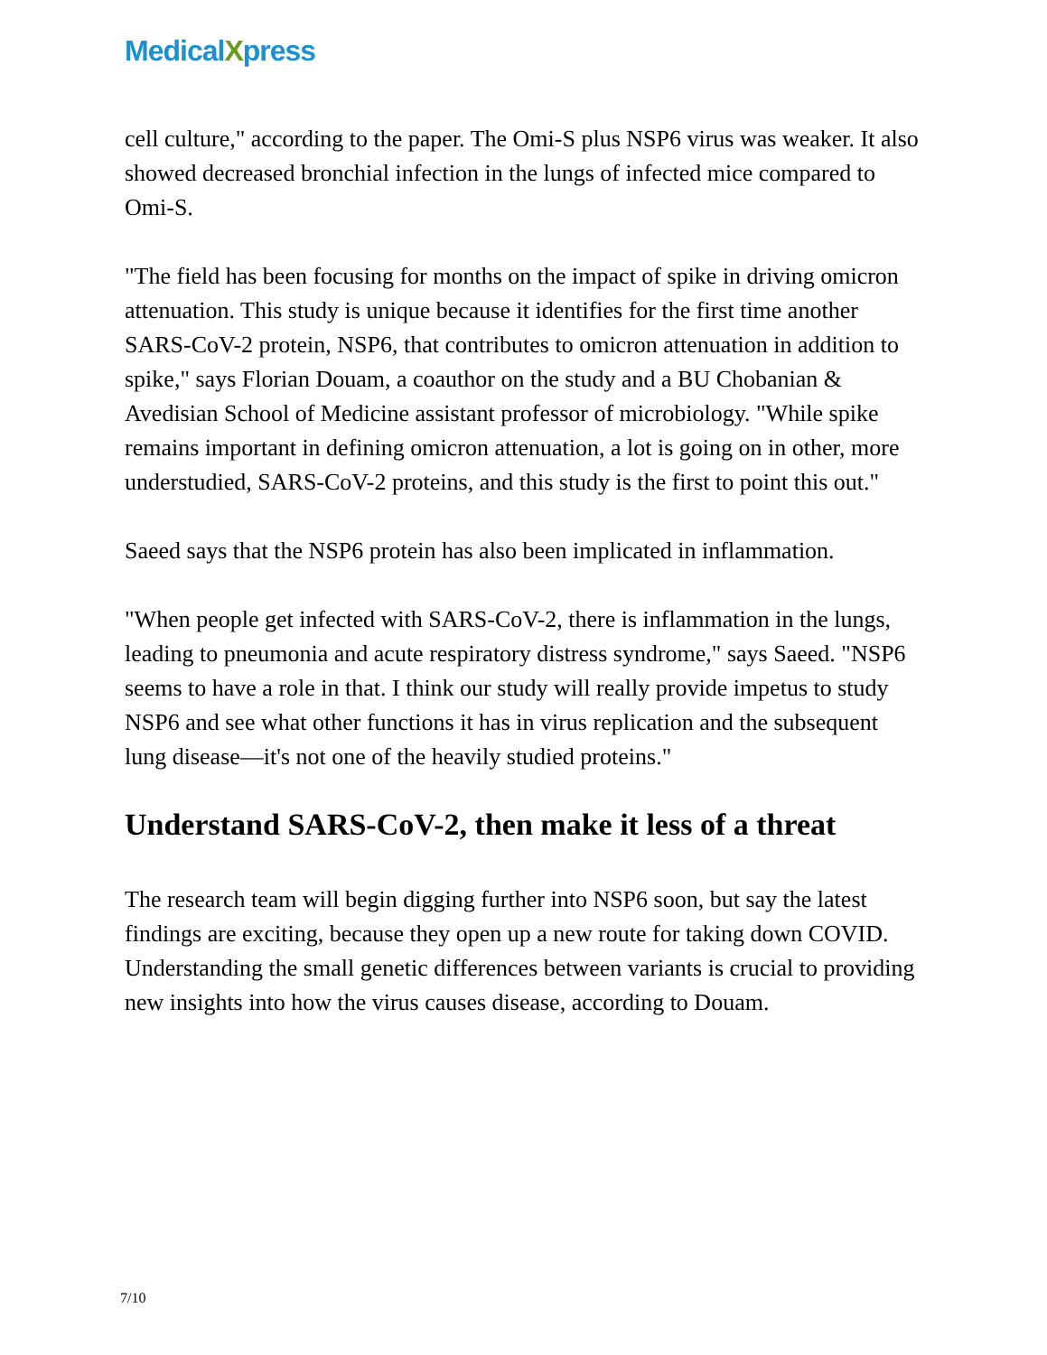MedicalXpress
cell culture," according to the paper. The Omi-S plus NSP6 virus was weaker. It also showed decreased bronchial infection in the lungs of infected mice compared to Omi-S.
"The field has been focusing for months on the impact of spike in driving omicron attenuation. This study is unique because it identifies for the first time another SARS-CoV-2 protein, NSP6, that contributes to omicron attenuation in addition to spike," says Florian Douam, a coauthor on the study and a BU Chobanian & Avedisian School of Medicine assistant professor of microbiology. "While spike remains important in defining omicron attenuation, a lot is going on in other, more understudied, SARS-CoV-2 proteins, and this study is the first to point this out."
Saeed says that the NSP6 protein has also been implicated in inflammation.
"When people get infected with SARS-CoV-2, there is inflammation in the lungs, leading to pneumonia and acute respiratory distress syndrome," says Saeed. "NSP6 seems to have a role in that. I think our study will really provide impetus to study NSP6 and see what other functions it has in virus replication and the subsequent lung disease—it's not one of the heavily studied proteins."
Understand SARS-CoV-2, then make it less of a threat
The research team will begin digging further into NSP6 soon, but say the latest findings are exciting, because they open up a new route for taking down COVID. Understanding the small genetic differences between variants is crucial to providing new insights into how the virus causes disease, according to Douam.
7/10